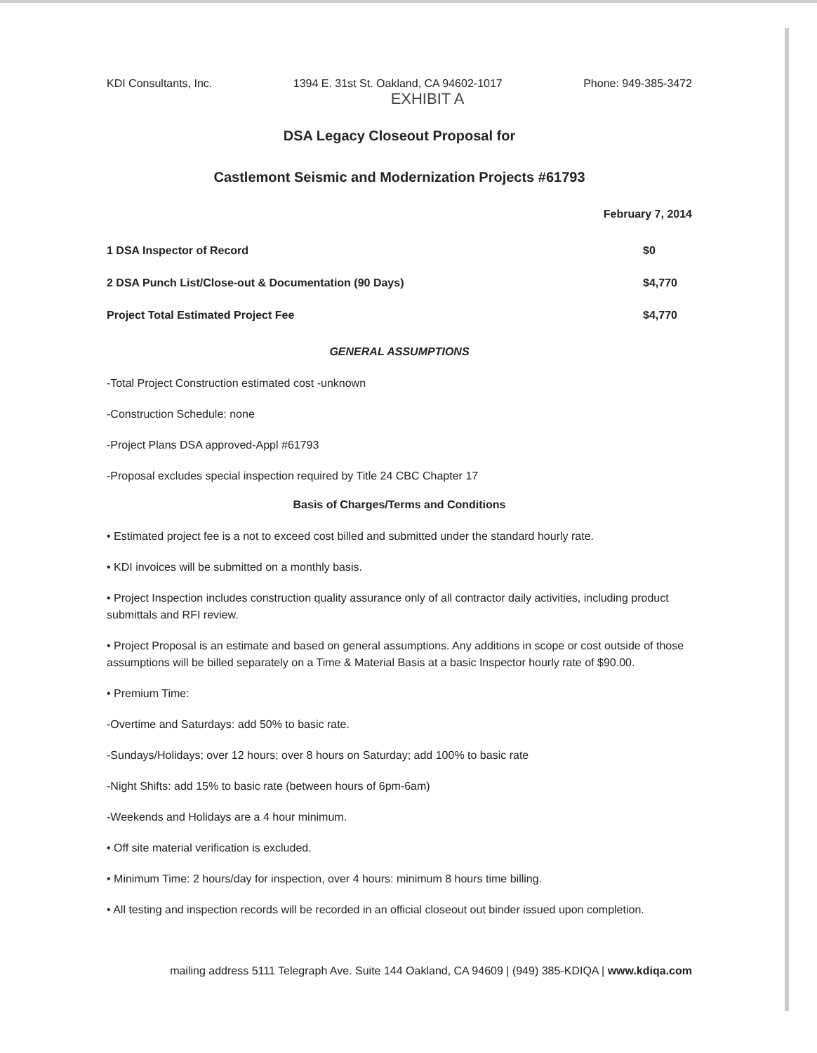KDI Consultants, Inc. 1394 E. 31st St. Oakland, CA 94602-1017 Phone: 949-385-3472
EXHIBIT A
DSA Legacy Closeout Proposal for
Castlemont Seismic and Modernization Projects #61793
February 7, 2014
| 1 DSA Inspector of Record | $0 |
| 2 DSA Punch List/Close-out & Documentation (90 Days) | $4,770 |
| Project Total Estimated Project Fee | $4,770 |
GENERAL ASSUMPTIONS
-Total Project Construction estimated cost -unknown
-Construction Schedule: none
-Project Plans DSA approved-Appl #61793
-Proposal excludes special inspection required by Title 24 CBC Chapter 17
Basis of Charges/Terms and Conditions
• Estimated project fee is a not to exceed cost billed and submitted under the standard hourly rate.
• KDI invoices will be submitted on a monthly basis.
• Project Inspection includes construction quality assurance only of all contractor daily activities, including product submittals and RFI review.
• Project Proposal is an estimate and based on general assumptions. Any additions in scope or cost outside of those assumptions will be billed separately on a Time & Material Basis at a basic Inspector hourly rate of $90.00.
• Premium Time:
-Overtime and Saturdays: add 50% to basic rate.
-Sundays/Holidays; over 12 hours; over 8 hours on Saturday; add 100% to basic rate
-Night Shifts: add 15% to basic rate (between hours of 6pm-6am)
-Weekends and Holidays are a 4 hour minimum.
• Off site material verification is excluded.
• Minimum Time: 2 hours/day for inspection, over 4 hours: minimum 8 hours time billing.
• All testing and inspection records will be recorded in an official closeout out binder issued upon completion.
mailing address 5111 Telegraph Ave. Suite 144 Oakland, CA 94609 | (949) 385-KDIQA | www.kdiqa.com